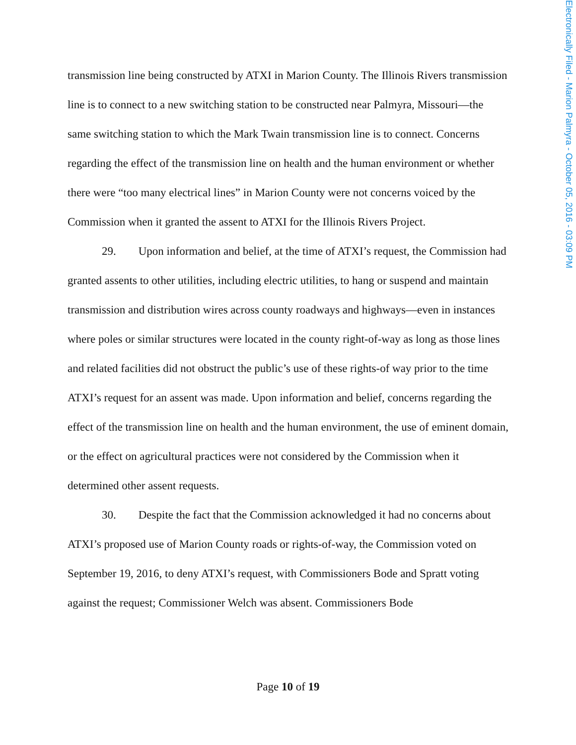Electronically Filed - Marion Palmyra - October 05, 2016 - 03:09 PM
transmission line being constructed by ATXI in Marion County. The Illinois Rivers transmission line is to connect to a new switching station to be constructed near Palmyra, Missouri—the same switching station to which the Mark Twain transmission line is to connect. Concerns regarding the effect of the transmission line on health and the human environment or whether there were “too many electrical lines” in Marion County were not concerns voiced by the Commission when it granted the assent to ATXI for the Illinois Rivers Project.
29. Upon information and belief, at the time of ATXI’s request, the Commission had granted assents to other utilities, including electric utilities, to hang or suspend and maintain transmission and distribution wires across county roadways and highways—even in instances where poles or similar structures were located in the county right-of-way as long as those lines and related facilities did not obstruct the public’s use of these rights-of way prior to the time ATXI’s request for an assent was made. Upon information and belief, concerns regarding the effect of the transmission line on health and the human environment, the use of eminent domain, or the effect on agricultural practices were not considered by the Commission when it determined other assent requests.
30. Despite the fact that the Commission acknowledged it had no concerns about ATXI’s proposed use of Marion County roads or rights-of-way, the Commission voted on September 19, 2016, to deny ATXI’s request, with Commissioners Bode and Spratt voting against the request; Commissioner Welch was absent. Commissioners Bode
Page 10 of 19